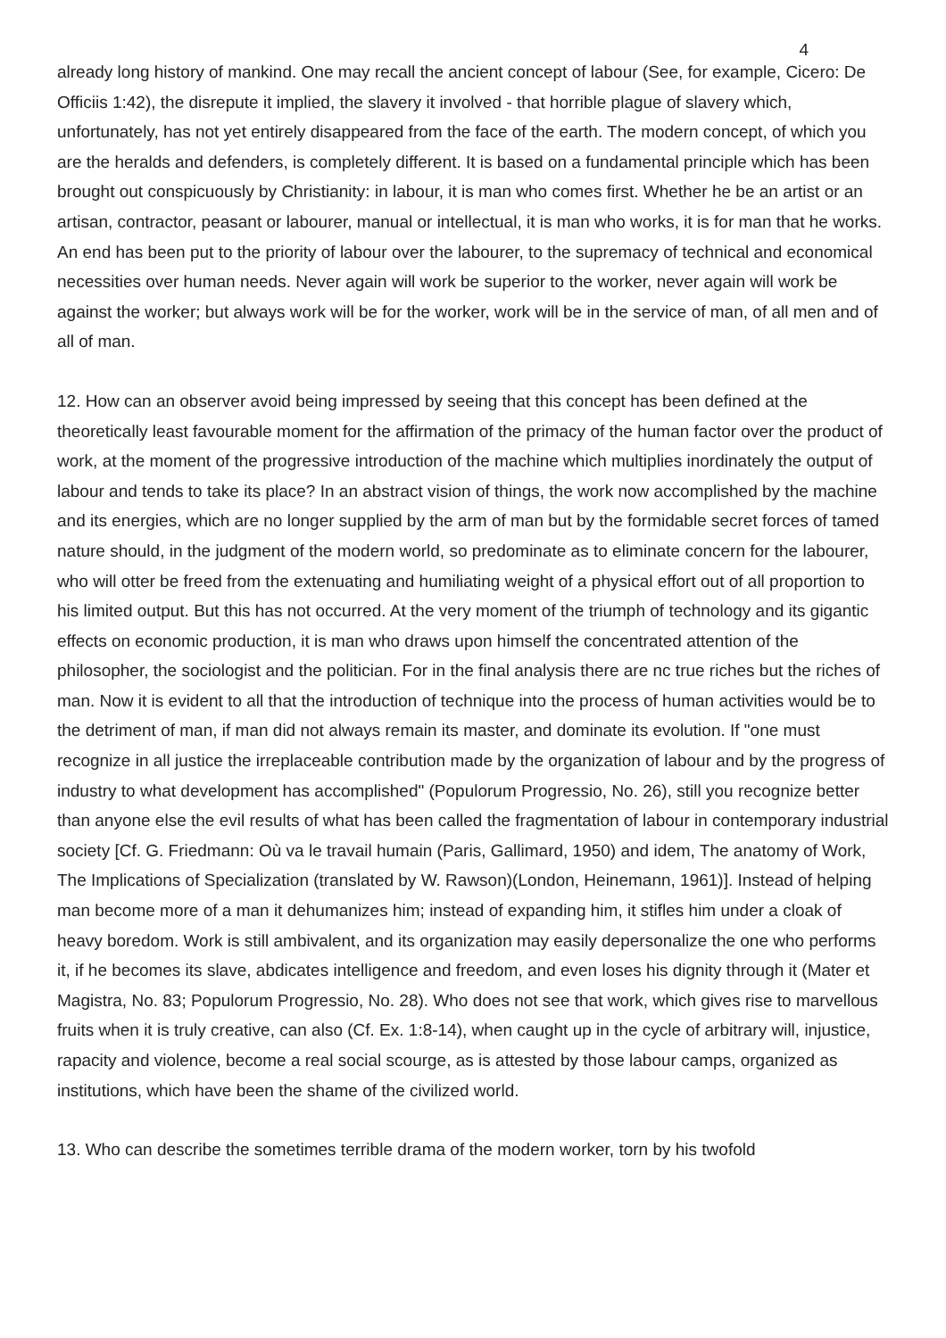4
already long history of mankind. One may recall the ancient concept of labour (See, for example, Cicero: De Officiis 1:42), the disrepute it implied, the slavery it involved - that horrible plague of slavery which, unfortunately, has not yet entirely disappeared from the face of the earth. The modern concept, of which you are the heralds and defenders, is completely different. It is based on a fundamental principle which has been brought out conspicuously by Christianity: in labour, it is man who comes first. Whether he be an artist or an artisan, contractor, peasant or labourer, manual or intellectual, it is man who works, it is for man that he works. An end has been put to the priority of labour over the labourer, to the supremacy of technical and economical necessities over human needs. Never again will work be superior to the worker, never again will work be against the worker; but always work will be for the worker, work will be in the service of man, of all men and of all of man.
12. How can an observer avoid being impressed by seeing that this concept has been defined at the theoretically least favourable moment for the affirmation of the primacy of the human factor over the product of work, at the moment of the progressive introduction of the machine which multiplies inordinately the output of labour and tends to take its place? In an abstract vision of things, the work now accomplished by the machine and its energies, which are no longer supplied by the arm of man but by the formidable secret forces of tamed nature should, in the judgment of the modern world, so predominate as to eliminate concern for the labourer, who will otter be freed from the extenuating and humiliating weight of a physical effort out of all proportion to his limited output. But this has not occurred. At the very moment of the triumph of technology and its gigantic effects on economic production, it is man who draws upon himself the concentrated attention of the philosopher, the sociologist and the politician. For in the final analysis there are nc true riches but the riches of man. Now it is evident to all that the introduction of technique into the process of human activities would be to the detriment of man, if man did not always remain its master, and dominate its evolution. If "one must recognize in all justice the irreplaceable contribution made by the organization of labour and by the progress of industry to what development has accomplished" (Populorum Progressio, No. 26), still you recognize better than anyone else the evil results of what has been called the fragmentation of labour in contemporary industrial society [Cf. G. Friedmann: Où va le travail humain (Paris, Gallimard, 1950) and idem, The anatomy of Work, The Implications of Specialization (translated by W. Rawson)(London, Heinemann, 1961)]. Instead of helping man become more of a man it dehumanizes him; instead of expanding him, it stifles him under a cloak of heavy boredom. Work is still ambivalent, and its organization may easily depersonalize the one who performs it, if he becomes its slave, abdicates intelligence and freedom, and even loses his dignity through it (Mater et Magistra, No. 83; Populorum Progressio, No. 28). Who does not see that work, which gives rise to marvellous fruits when it is truly creative, can also (Cf. Ex. 1:8-14), when caught up in the cycle of arbitrary will, injustice, rapacity and violence, become a real social scourge, as is attested by those labour camps, organized as institutions, which have been the shame of the civilized world.
13. Who can describe the sometimes terrible drama of the modern worker, torn by his twofold